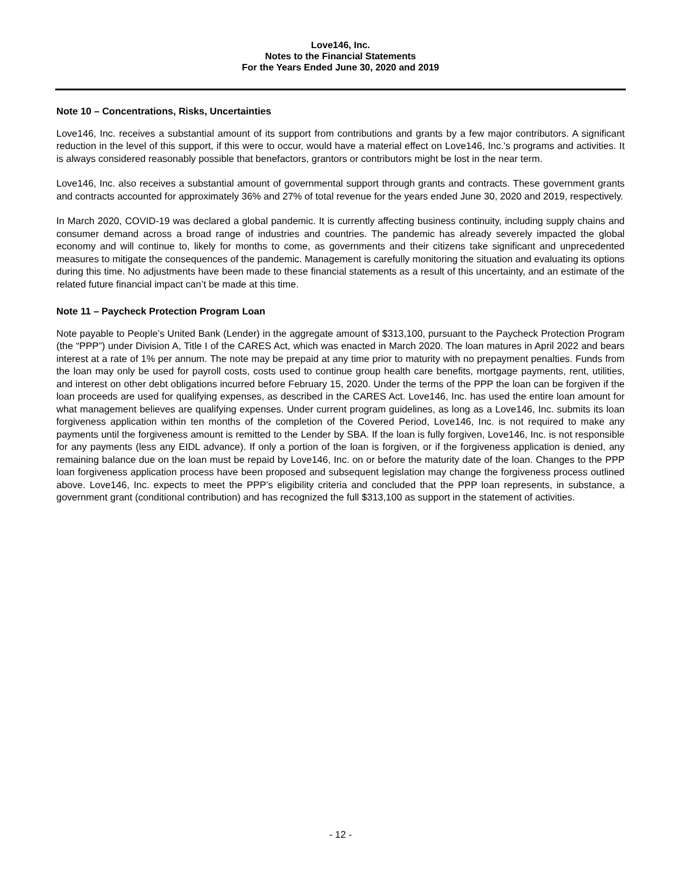Love146, Inc.
Notes to the Financial Statements
For the Years Ended June 30, 2020 and 2019
Note 10 – Concentrations, Risks, Uncertainties
Love146, Inc. receives a substantial amount of its support from contributions and grants by a few major contributors. A significant reduction in the level of this support, if this were to occur, would have a material effect on Love146, Inc.'s programs and activities. It is always considered reasonably possible that benefactors, grantors or contributors might be lost in the near term.
Love146, Inc. also receives a substantial amount of governmental support through grants and contracts. These government grants and contracts accounted for approximately 36% and 27% of total revenue for the years ended June 30, 2020 and 2019, respectively.
In March 2020, COVID-19 was declared a global pandemic. It is currently affecting business continuity, including supply chains and consumer demand across a broad range of industries and countries. The pandemic has already severely impacted the global economy and will continue to, likely for months to come, as governments and their citizens take significant and unprecedented measures to mitigate the consequences of the pandemic. Management is carefully monitoring the situation and evaluating its options during this time. No adjustments have been made to these financial statements as a result of this uncertainty, and an estimate of the related future financial impact can’t be made at this time.
Note 11 – Paycheck Protection Program Loan
Note payable to People’s United Bank (Lender) in the aggregate amount of $313,100, pursuant to the Paycheck Protection Program (the “PPP”) under Division A, Title I of the CARES Act, which was enacted in March 2020. The loan matures in April 2022 and bears interest at a rate of 1% per annum. The note may be prepaid at any time prior to maturity with no prepayment penalties. Funds from the loan may only be used for payroll costs, costs used to continue group health care benefits, mortgage payments, rent, utilities, and interest on other debt obligations incurred before February 15, 2020. Under the terms of the PPP the loan can be forgiven if the loan proceeds are used for qualifying expenses, as described in the CARES Act. Love146, Inc. has used the entire loan amount for what management believes are qualifying expenses. Under current program guidelines, as long as a Love146, Inc. submits its loan forgiveness application within ten months of the completion of the Covered Period, Love146, Inc. is not required to make any payments until the forgiveness amount is remitted to the Lender by SBA. If the loan is fully forgiven, Love146, Inc. is not responsible for any payments (less any EIDL advance). If only a portion of the loan is forgiven, or if the forgiveness application is denied, any remaining balance due on the loan must be repaid by Love146, Inc. on or before the maturity date of the loan. Changes to the PPP loan forgiveness application process have been proposed and subsequent legislation may change the forgiveness process outlined above. Love146, Inc. expects to meet the PPP’s eligibility criteria and concluded that the PPP loan represents, in substance, a government grant (conditional contribution) and has recognized the full $313,100 as support in the statement of activities.
- 12 -